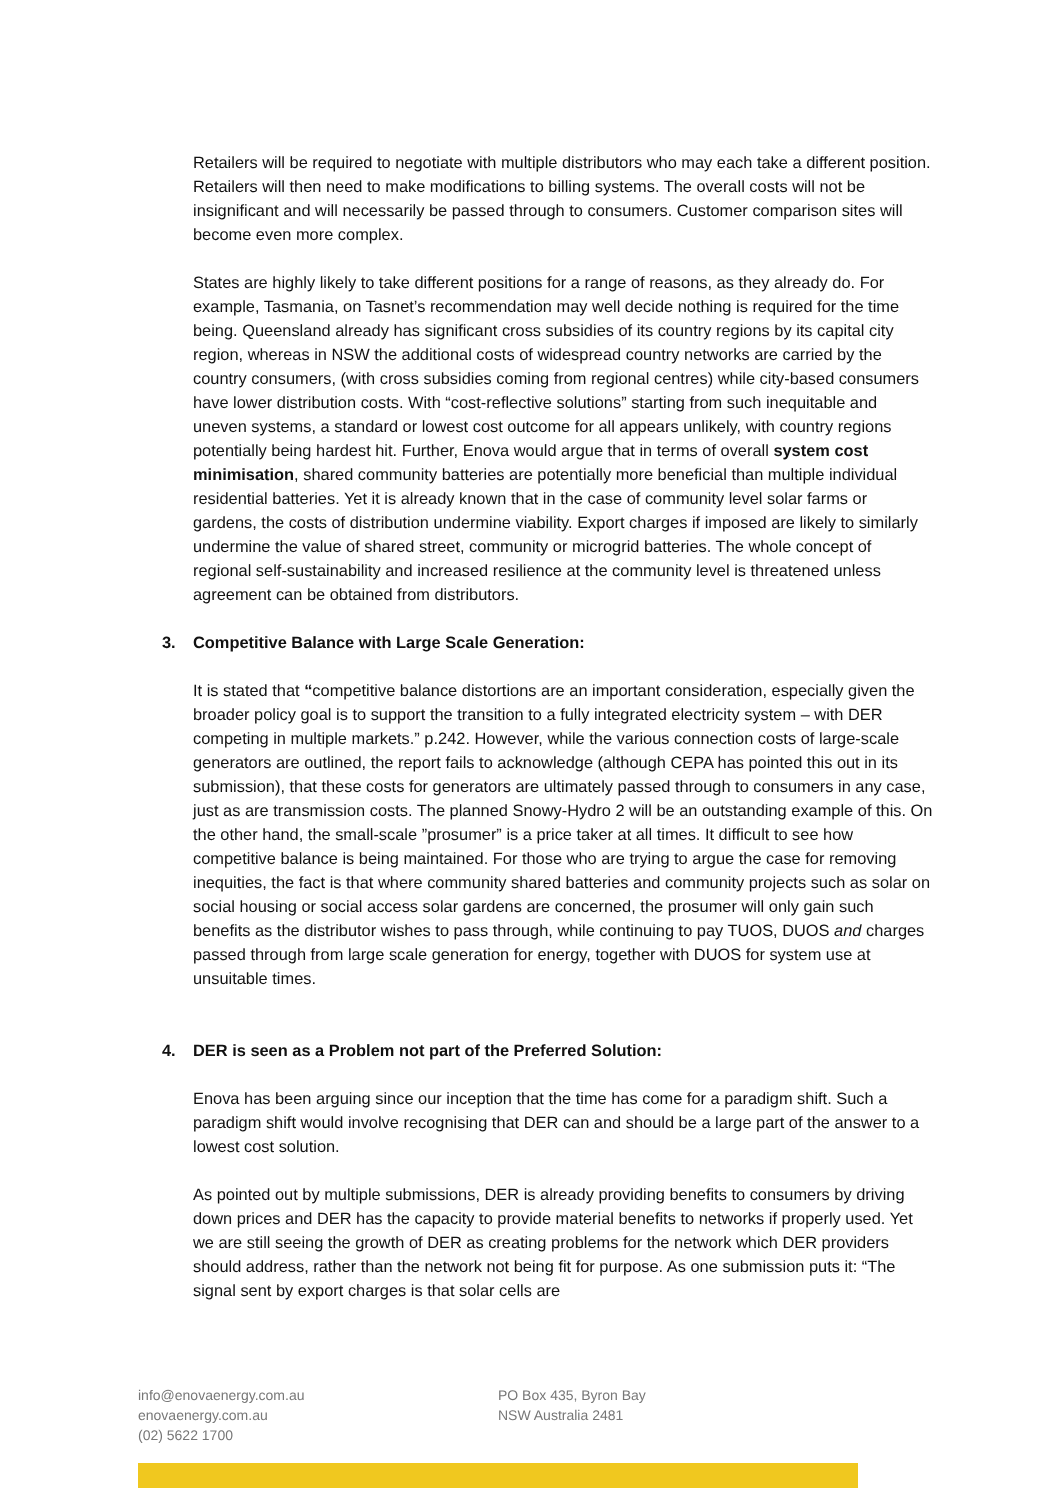Retailers will be required to negotiate with multiple distributors who may each take a different position. Retailers will then need to make modifications to billing systems. The overall costs will not be insignificant and will necessarily be passed through to consumers. Customer comparison sites will become even more complex.
States are highly likely to take different positions for a range of reasons, as they already do. For example, Tasmania, on Tasnet’s recommendation may well decide nothing is required for the time being. Queensland already has significant cross subsidies of its country regions by its capital city region, whereas in NSW the additional costs of widespread country networks are carried by the country consumers, (with cross subsidies coming from regional centres) while city-based consumers have lower distribution costs. With “cost-reflective solutions” starting from such inequitable and uneven systems, a standard or lowest cost outcome for all appears unlikely, with country regions potentially being hardest hit. Further, Enova would argue that in terms of overall system cost minimisation, shared community batteries are potentially more beneficial than multiple individual residential batteries. Yet it is already known that in the case of community level solar farms or gardens, the costs of distribution undermine viability. Export charges if imposed are likely to similarly undermine the value of shared street, community or microgrid batteries. The whole concept of regional self-sustainability and increased resilience at the community level is threatened unless agreement can be obtained from distributors.
3. Competitive Balance with Large Scale Generation:
It is stated that “competitive balance distortions are an important consideration, especially given the broader policy goal is to support the transition to a fully integrated electricity system – with DER competing in multiple markets.” p.242. However, while the various connection costs of large-scale generators are outlined, the report fails to acknowledge (although CEPA has pointed this out in its submission), that these costs for generators are ultimately passed through to consumers in any case, just as are transmission costs. The planned Snowy-Hydro 2 will be an outstanding example of this. On the other hand, the small-scale ”prosumer” is a price taker at all times. It difficult to see how competitive balance is being maintained. For those who are trying to argue the case for removing inequities, the fact is that where community shared batteries and community projects such as solar on social housing or social access solar gardens are concerned, the prosumer will only gain such benefits as the distributor wishes to pass through, while continuing to pay TUOS, DUOS and charges passed through from large scale generation for energy, together with DUOS for system use at unsuitable times.
4. DER is seen as a Problem not part of the Preferred Solution:
Enova has been arguing since our inception that the time has come for a paradigm shift. Such a paradigm shift would involve recognising that DER can and should be a large part of the answer to a lowest cost solution.
As pointed out by multiple submissions, DER is already providing benefits to consumers by driving down prices and DER has the capacity to provide material benefits to networks if properly used. Yet we are still seeing the growth of DER as creating problems for the network which DER providers should address, rather than the network not being fit for purpose. As one submission puts it: “The signal sent by export charges is that solar cells are
info@enovaenergy.com.au
enovaenergy.com.au
(02) 5622 1700
PO Box 435, Byron Bay
NSW Australia 2481